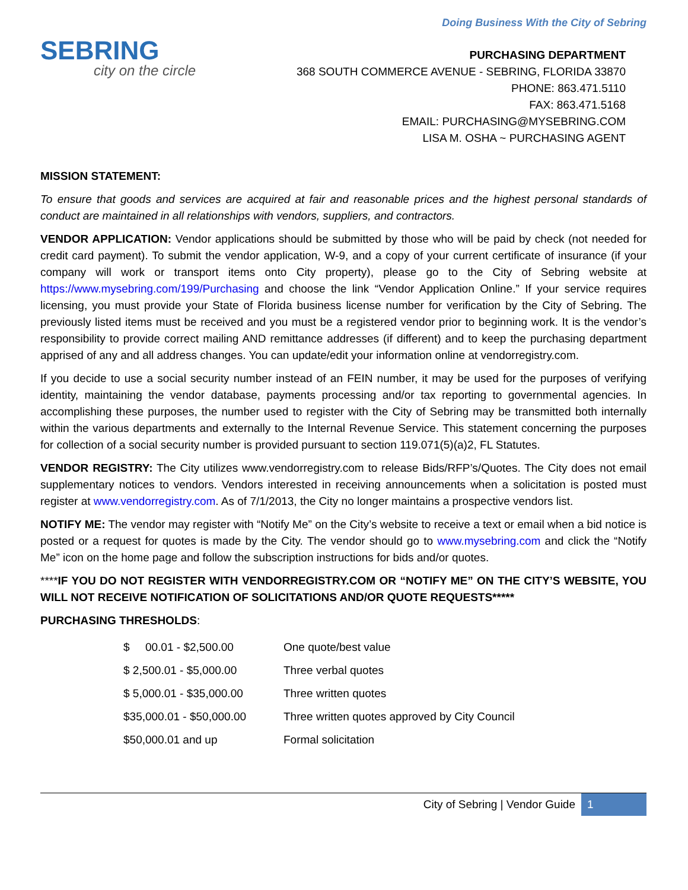Doing Business With the City of Sebring
SEBRING
city on the circle
PURCHASING DEPARTMENT
368 SOUTH COMMERCE AVENUE - SEBRING, FLORIDA 33870
PHONE: 863.471.5110
FAX: 863.471.5168
EMAIL: PURCHASING@MYSEBRING.COM
LISA M. OSHA ~ PURCHASING AGENT
MISSION STATEMENT:
To ensure that goods and services are acquired at fair and reasonable prices and the highest personal standards of conduct are maintained in all relationships with vendors, suppliers, and contractors.
VENDOR APPLICATION: Vendor applications should be submitted by those who will be paid by check (not needed for credit card payment). To submit the vendor application, W-9, and a copy of your current certificate of insurance (if your company will work or transport items onto City property), please go to the City of Sebring website at https://www.mysebring.com/199/Purchasing and choose the link “Vendor Application Online.” If your service requires licensing, you must provide your State of Florida business license number for verification by the City of Sebring. The previously listed items must be received and you must be a registered vendor prior to beginning work. It is the vendor’s responsibility to provide correct mailing AND remittance addresses (if different) and to keep the purchasing department apprised of any and all address changes. You can update/edit your information online at vendorregistry.com.
If you decide to use a social security number instead of an FEIN number, it may be used for the purposes of verifying identity, maintaining the vendor database, payments processing and/or tax reporting to governmental agencies. In accomplishing these purposes, the number used to register with the City of Sebring may be transmitted both internally within the various departments and externally to the Internal Revenue Service. This statement concerning the purposes for collection of a social security number is provided pursuant to section 119.071(5)(a)2, FL Statutes.
VENDOR REGISTRY: The City utilizes www.vendorregistry.com to release Bids/RFP’s/Quotes. The City does not email supplementary notices to vendors. Vendors interested in receiving announcements when a solicitation is posted must register at www.vendorregistry.com. As of 7/1/2013, the City no longer maintains a prospective vendors list.
NOTIFY ME: The vendor may register with “Notify Me” on the City’s website to receive a text or email when a bid notice is posted or a request for quotes is made by the City. The vendor should go to www.mysebring.com and click the “Notify Me” icon on the home page and follow the subscription instructions for bids and/or quotes.
****IF YOU DO NOT REGISTER WITH VENDORREGISTRY.COM OR “NOTIFY ME” ON THE CITY’S WEBSITE, YOU WILL NOT RECEIVE NOTIFICATION OF SOLICITATIONS AND/OR QUOTE REQUESTS*****
PURCHASING THRESHOLDS:
| $ 00.01 - $2,500.00 | One quote/best value |
| $ 2,500.01 - $5,000.00 | Three verbal quotes |
| $ 5,000.01 - $35,000.00 | Three written quotes |
| $35,000.01 - $50,000.00 | Three written quotes approved by City Council |
| $50,000.01 and up | Formal solicitation |
City of Sebring | Vendor Guide 1